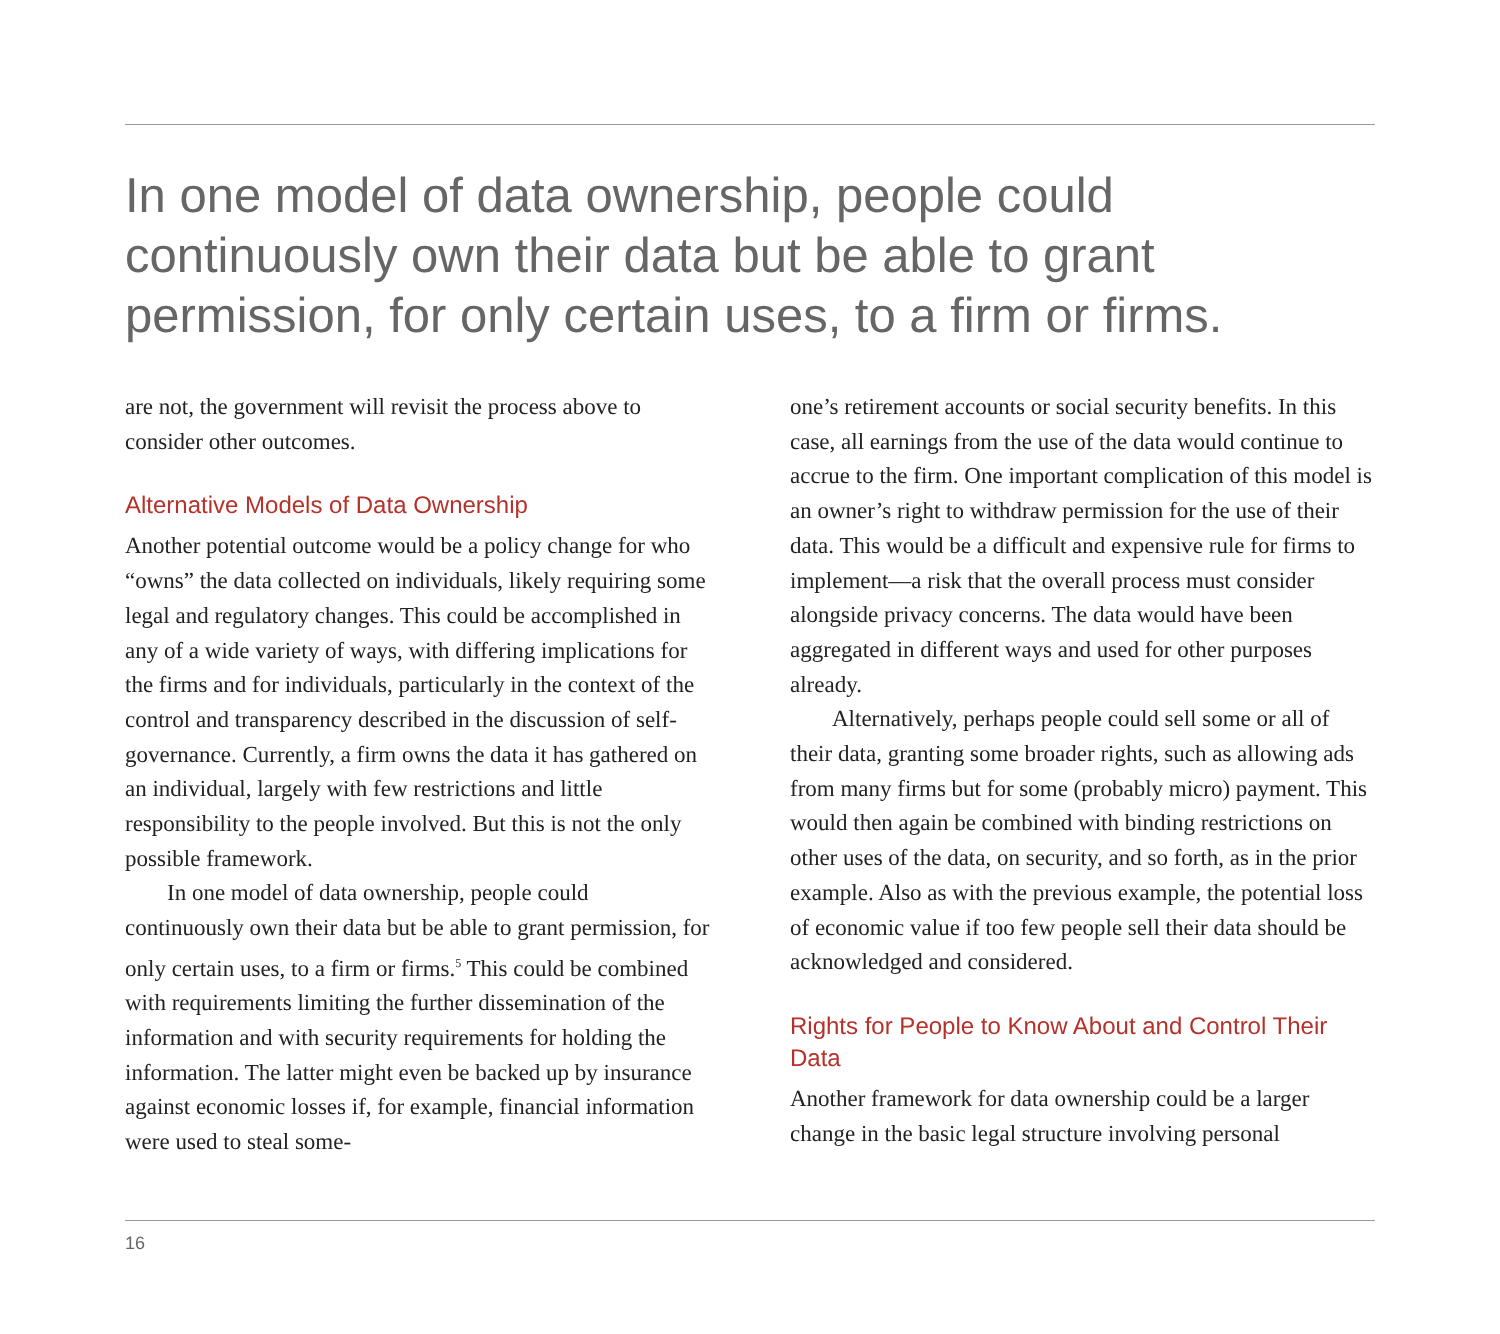In one model of data ownership, people could continuously own their data but be able to grant permission, for only certain uses, to a firm or firms.
are not, the government will revisit the process above to consider other outcomes.
Alternative Models of Data Ownership
Another potential outcome would be a policy change for who “owns” the data collected on individuals, likely requiring some legal and regulatory changes. This could be accomplished in any of a wide variety of ways, with differing implications for the firms and for individuals, particularly in the context of the control and transparency described in the discussion of self-governance. Currently, a firm owns the data it has gathered on an individual, largely with few restrictions and little responsibility to the people involved. But this is not the only possible framework.
In one model of data ownership, people could continuously own their data but be able to grant permission, for only certain uses, to a firm or firms.<sup>5</sup> This could be combined with requirements limiting the further dissemination of the information and with security requirements for holding the information. The latter might even be backed up by insurance against economic losses if, for example, financial information were used to steal some-
one’s retirement accounts or social security benefits. In this case, all earnings from the use of the data would continue to accrue to the firm. One important complication of this model is an owner’s right to withdraw permission for the use of their data. This would be a difficult and expensive rule for firms to implement—a risk that the overall process must consider alongside privacy concerns. The data would have been aggregated in different ways and used for other purposes already.
Alternatively, perhaps people could sell some or all of their data, granting some broader rights, such as allowing ads from many firms but for some (probably micro) payment. This would then again be combined with binding restrictions on other uses of the data, on security, and so forth, as in the prior example. Also as with the previous example, the potential loss of economic value if too few people sell their data should be acknowledged and considered.
Rights for People to Know About and Control Their Data
Another framework for data ownership could be a larger change in the basic legal structure involving personal
16